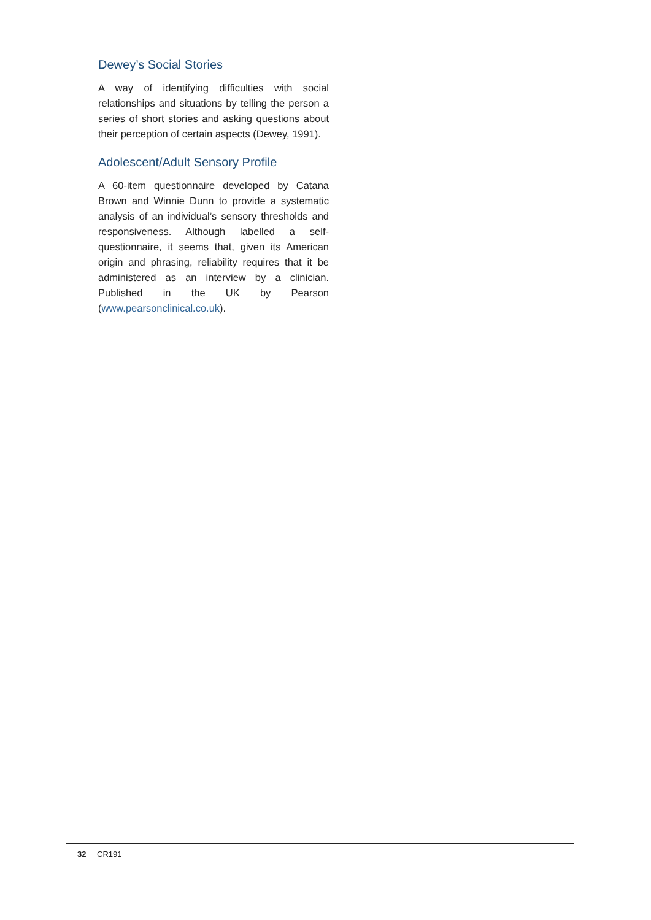Dewey’s Social Stories
A way of identifying difficulties with social relationships and situations by telling the person a series of short stories and asking questions about their perception of certain aspects (Dewey, 1991).
Adolescent/Adult Sensory Profile
A 60-item questionnaire developed by Catana Brown and Winnie Dunn to provide a systematic analysis of an individual’s sensory thresholds and responsiveness. Although labelled a self-questionnaire, it seems that, given its American origin and phrasing, reliability requires that it be administered as an interview by a clinician. Published in the UK by Pearson (www.pearsonclinical.co.uk).
32 CR191